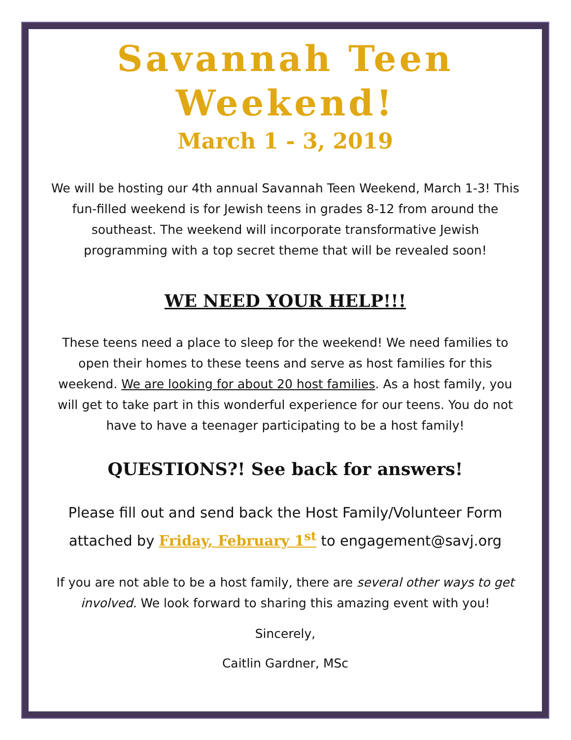Savannah Teen
Weekend!
March 1 - 3, 2019
We will be hosting our 4th annual Savannah Teen Weekend, March 1-3! This fun-filled weekend is for Jewish teens in grades 8-12 from around the southeast. The weekend will incorporate transformative Jewish programming with a top secret theme that will be revealed soon!
WE NEED YOUR HELP!!!
These teens need a place to sleep for the weekend! We need families to open their homes to these teens and serve as host families for this weekend. We are looking for about 20 host families. As a host family, you will get to take part in this wonderful experience for our teens. You do not have to have a teenager participating to be a host family!
QUESTIONS?! See back for answers!
Please fill out and send back the Host Family/Volunteer Form attached by Friday, February 1<sup>st</sup> to engagement@savj.org
If you are not able to be a host family, there are several other ways to get involved. We look forward to sharing this amazing event with you!
Sincerely,
Caitlin Gardner, MSc